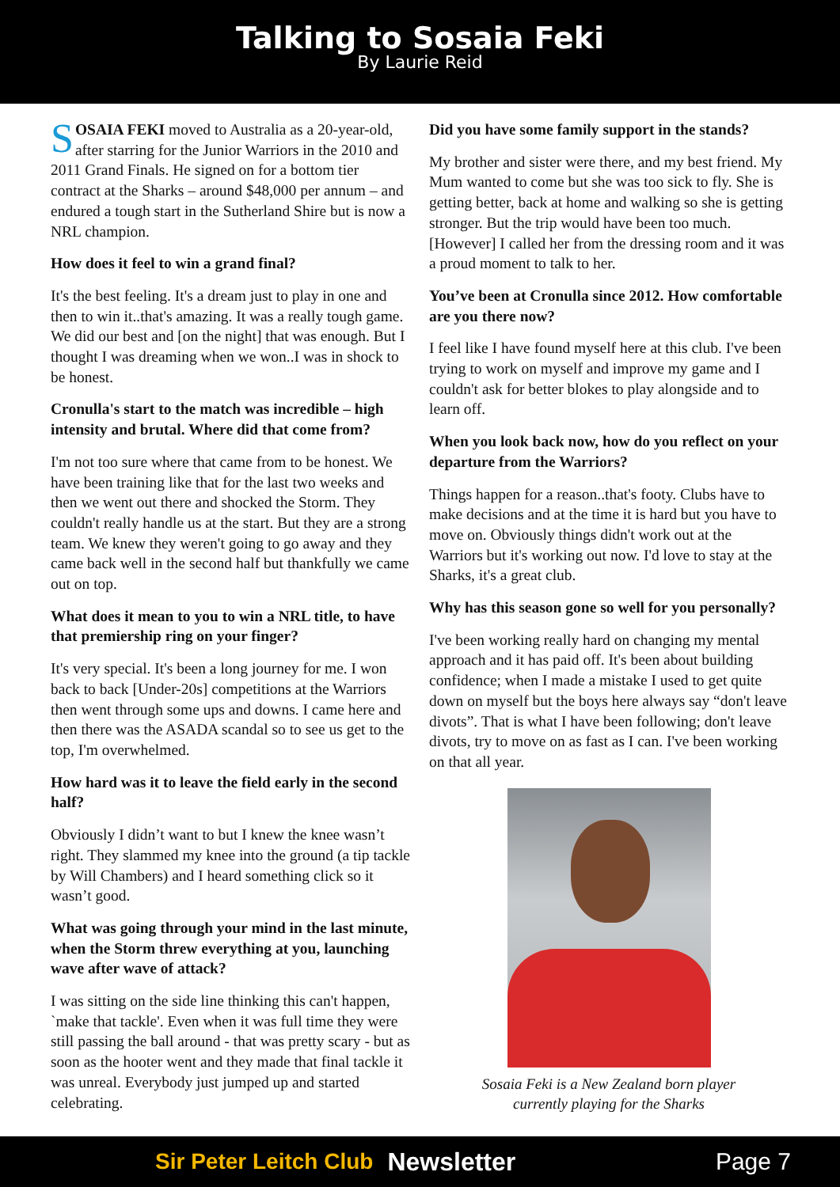Talking to Sosaia Feki
By Laurie Reid
SOSAIA FEKI moved to Australia as a 20-year-old, after starring for the Junior Warriors in the 2010 and 2011 Grand Finals. He signed on for a bottom tier contract at the Sharks – around $48,000 per annum – and endured a tough start in the Sutherland Shire but is now a NRL champion.
How does it feel to win a grand final?
It's the best feeling. It's a dream just to play in one and then to win it..that's amazing. It was a really tough game. We did our best and [on the night] that was enough. But I thought I was dreaming when we won..I was in shock to be honest.
Cronulla's start to the match was incredible – high intensity and brutal. Where did that come from?
I'm not too sure where that came from to be honest. We have been training like that for the last two weeks and then we went out there and shocked the Storm. They couldn't really handle us at the start. But they are a strong team. We knew they weren't going to go away and they came back well in the second half but thankfully we came out on top.
What does it mean to you to win a NRL title, to have that premiership ring on your finger?
It's very special. It's been a long journey for me. I won back to back [Under-20s] competitions at the Warriors then went through some ups and downs. I came here and then there was the ASADA scandal so to see us get to the top, I'm overwhelmed.
How hard was it to leave the field early in the second half?
Obviously I didn’t want to but I knew the knee wasn’t right. They slammed my knee into the ground (a tip tackle by Will Chambers) and I heard something click so it wasn’t good.
What was going through your mind in the last minute, when the Storm threw everything at you, launching wave after wave of attack?
I was sitting on the side line thinking this can't happen, `make that tackle'. Even when it was full time they were still passing the ball around - that was pretty scary - but as soon as the hooter went and they made that final tackle it was unreal. Everybody just jumped up and started celebrating.
Did you have some family support in the stands?
My brother and sister were there, and my best friend. My Mum wanted to come but she was too sick to fly. She is getting better, back at home and walking so she is getting stronger. But the trip would have been too much. [However] I called her from the dressing room and it was a proud moment to talk to her.
You’ve been at Cronulla since 2012. How comfortable are you there now?
I feel like I have found myself here at this club. I've been trying to work on myself and improve my game and I couldn't ask for better blokes to play alongside and to learn off.
When you look back now, how do you reflect on your departure from the Warriors?
Things happen for a reason..that's footy. Clubs have to make decisions and at the time it is hard but you have to move on. Obviously things didn't work out at the Warriors but it's working out now. I'd love to stay at the Sharks, it's a great club.
Why has this season gone so well for you personally?
I've been working really hard on changing my mental approach and it has paid off. It's been about building confidence; when I made a mistake I used to get quite down on myself but the boys here always say “don't leave divots”. That is what I have been following; don't leave divots, try to move on as fast as I can. I've been working on that all year.
Sosaia Feki is a New Zealand born player
currently playing for the Sharks
Sir Peter Leitch Club Newsletter Page 7